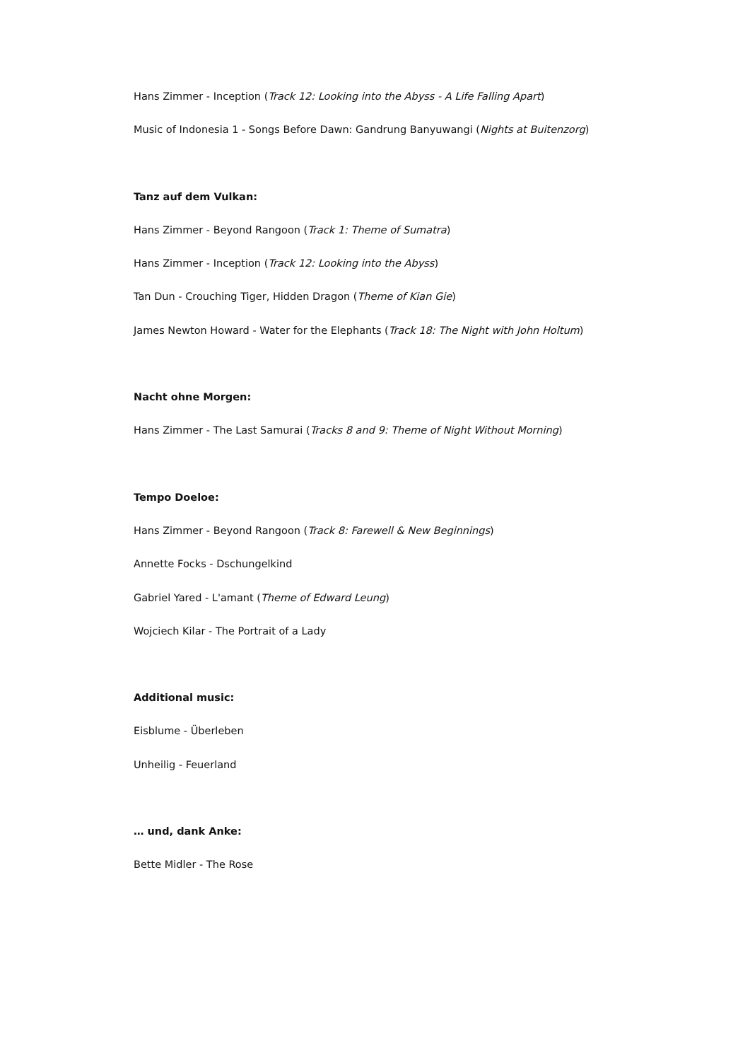Hans Zimmer - Inception (Track 12: Looking into the Abyss - A Life Falling Apart)
Music of Indonesia 1 - Songs Before Dawn: Gandrung Banyuwangi (Nights at Buitenzorg)
Tanz auf dem Vulkan:
Hans Zimmer - Beyond Rangoon (Track 1: Theme of Sumatra)
Hans Zimmer - Inception (Track 12: Looking into the Abyss)
Tan Dun - Crouching Tiger, Hidden Dragon (Theme of Kian Gie)
James Newton Howard - Water for the Elephants (Track 18: The Night with John Holtum)
Nacht ohne Morgen:
Hans Zimmer - The Last Samurai (Tracks 8 and 9: Theme of Night Without Morning)
Tempo Doeloe:
Hans Zimmer - Beyond Rangoon (Track 8: Farewell & New Beginnings)
Annette Focks - Dschungelkind
Gabriel Yared - L'amant (Theme of Edward Leung)
Wojciech Kilar - The Portrait of a Lady
Additional music:
Eisblume - Überleben
Unheilig - Feuerland
… und, dank Anke:
Bette Midler - The Rose